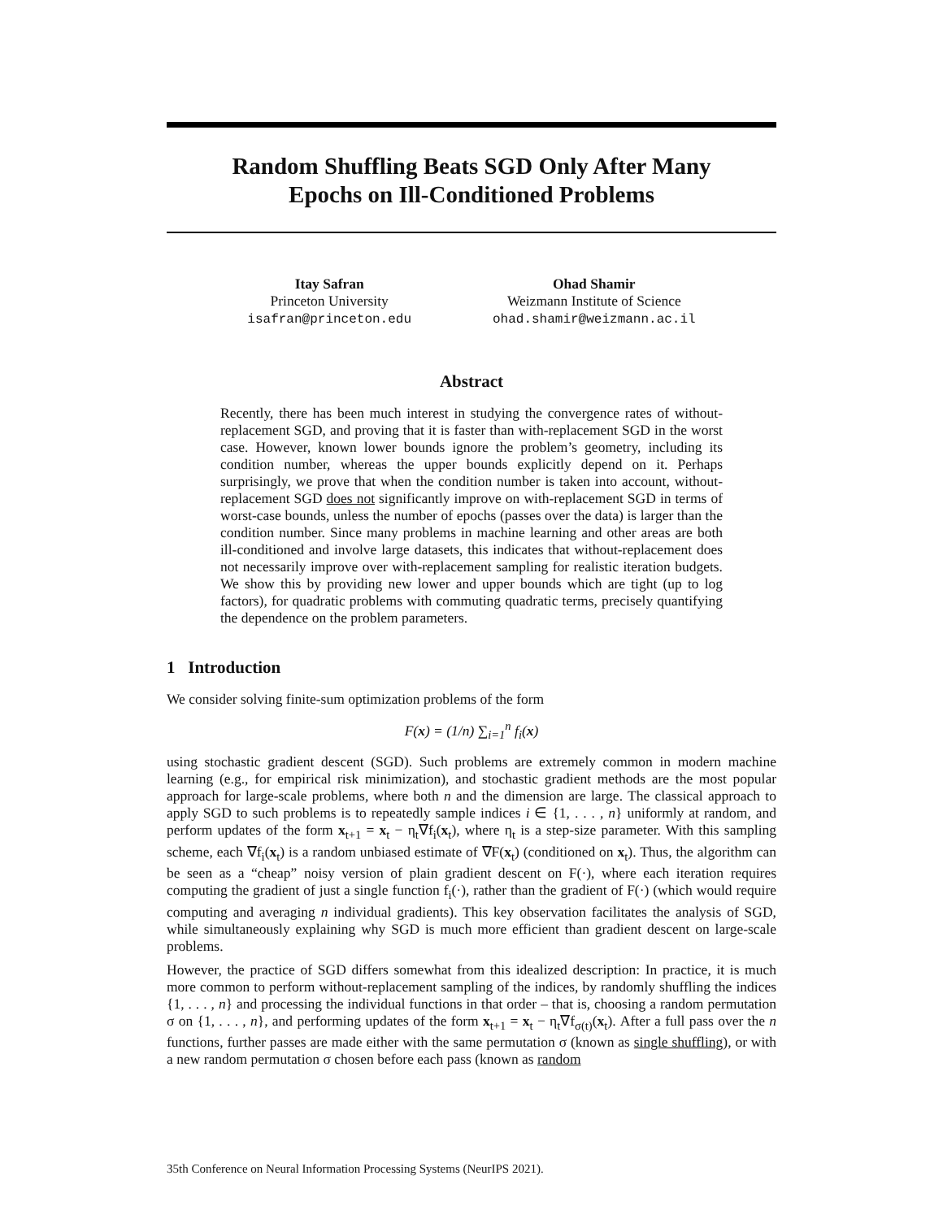Random Shuffling Beats SGD Only After Many
Epochs on Ill-Conditioned Problems
Itay Safran
Princeton University
isafran@princeton.edu
Ohad Shamir
Weizmann Institute of Science
ohad.shamir@weizmann.ac.il
Abstract
Recently, there has been much interest in studying the convergence rates of without-replacement SGD, and proving that it is faster than with-replacement SGD in the worst case. However, known lower bounds ignore the problem’s geometry, including its condition number, whereas the upper bounds explicitly depend on it. Perhaps surprisingly, we prove that when the condition number is taken into account, without-replacement SGD does not significantly improve on with-replacement SGD in terms of worst-case bounds, unless the number of epochs (passes over the data) is larger than the condition number. Since many problems in machine learning and other areas are both ill-conditioned and involve large datasets, this indicates that without-replacement does not necessarily improve over with-replacement sampling for realistic iteration budgets. We show this by providing new lower and upper bounds which are tight (up to log factors), for quadratic problems with commuting quadratic terms, precisely quantifying the dependence on the problem parameters.
1 Introduction
We consider solving finite-sum optimization problems of the form
F(x) = (1/n) ∑<sub>i=1</sub><sup>n</sup> f<sub>i</sub>(x)
using stochastic gradient descent (SGD). Such problems are extremely common in modern machine learning (e.g., for empirical risk minimization), and stochastic gradient methods are the most popular approach for large-scale problems, where both n and the dimension are large. The classical approach to apply SGD to such problems is to repeatedly sample indices i ∈ {1, . . . , n} uniformly at random, and perform updates of the form x<sub>t+1</sub> = x<sub>t</sub> − η<sub>t</sub>∇f<sub>i</sub>(x<sub>t</sub>), where η<sub>t</sub> is a step-size parameter. With this sampling scheme, each ∇f<sub>i</sub>(x<sub>t</sub>) is a random unbiased estimate of ∇F(x<sub>t</sub>) (conditioned on x<sub>t</sub>). Thus, the algorithm can be seen as a “cheap” noisy version of plain gradient descent on F(·), where each iteration requires computing the gradient of just a single function f<sub>i</sub>(·), rather than the gradient of F(·) (which would require computing and averaging n individual gradients). This key observation facilitates the analysis of SGD, while simultaneously explaining why SGD is much more efficient than gradient descent on large-scale problems.
However, the practice of SGD differs somewhat from this idealized description: In practice, it is much more common to perform without-replacement sampling of the indices, by randomly shuffling the indices {1, . . . , n} and processing the individual functions in that order – that is, choosing a random permutation σ on {1, . . . , n}, and performing updates of the form x<sub>t+1</sub> = x<sub>t</sub> − η<sub>t</sub>∇f<sub>σ(t)</sub>(x<sub>t</sub>). After a full pass over the n functions, further passes are made either with the same permutation σ (known as single shuffling), or with a new random permutation σ chosen before each pass (known as random
35th Conference on Neural Information Processing Systems (NeurIPS 2021).